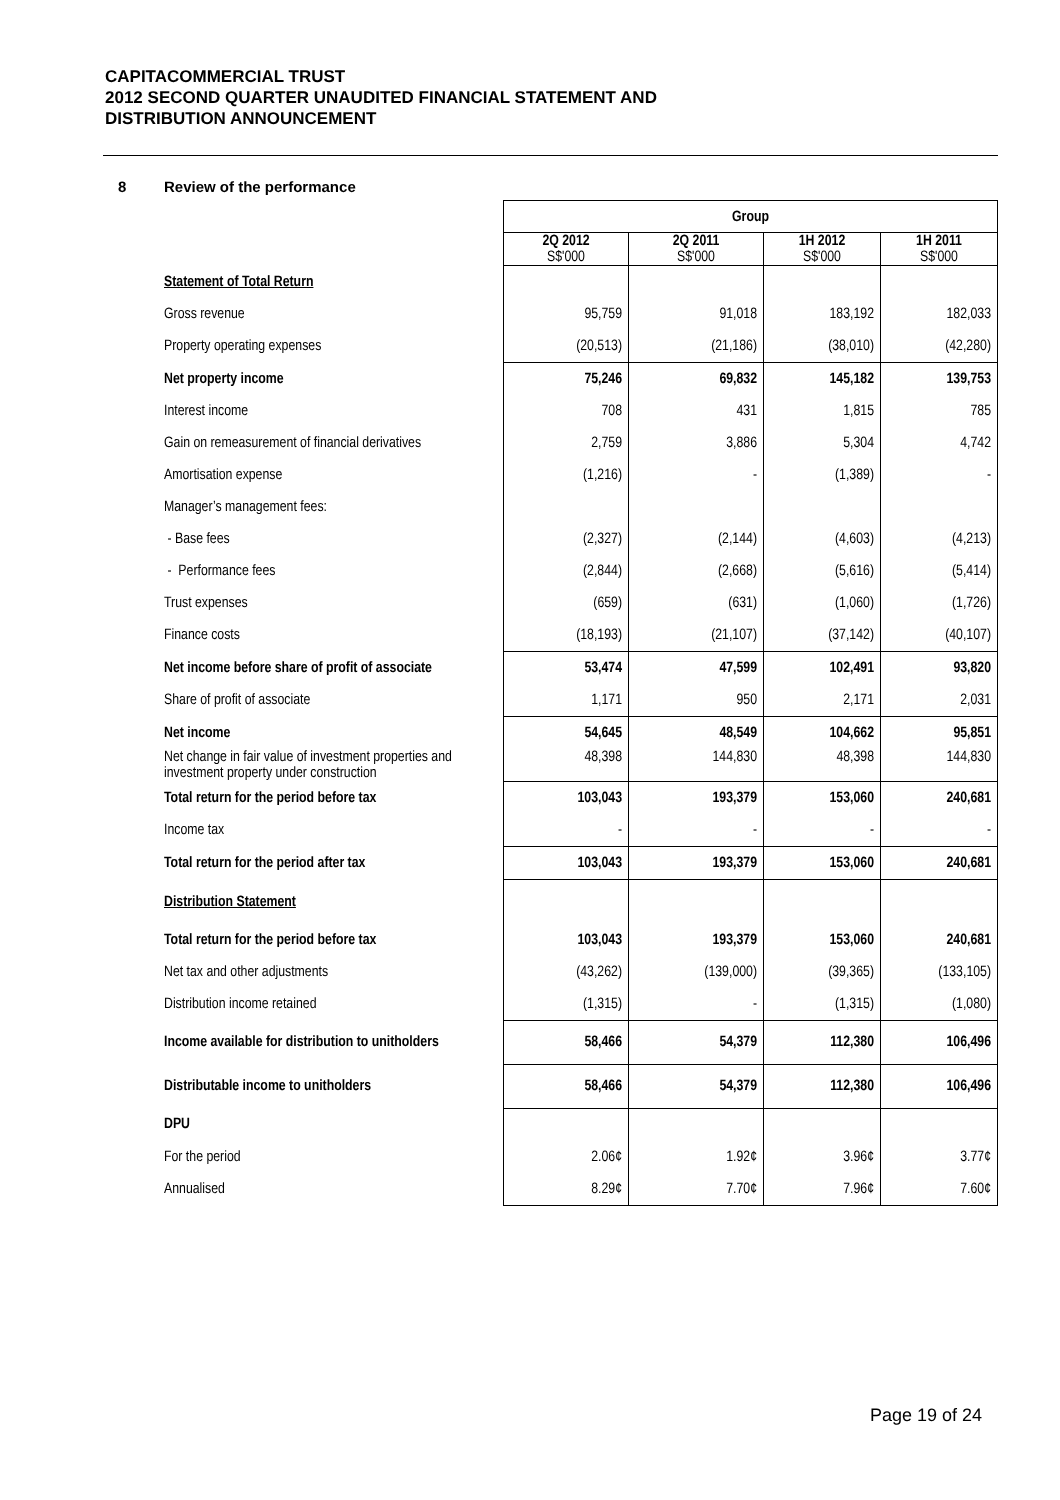CAPITACOMMERCIAL TRUST
2012 SECOND QUARTER UNAUDITED FINANCIAL STATEMENT AND
DISTRIBUTION ANNOUNCEMENT
8 Review of the performance
| | Group | | | |
| | 2Q 2012 S$'000 | 2Q 2011 S$'000 | 1H 2012 S$'000 | 1H 2011 S$'000 |
| Statement of Total Return | | | | |
| Gross revenue | 95,759 | 91,018 | 183,192 | 182,033 |
| Property operating expenses | (20,513) | (21,186) | (38,010) | (42,280) |
| Net property income | 75,246 | 69,832 | 145,182 | 139,753 |
| Interest income | 708 | 431 | 1,815 | 785 |
| Gain on remeasurement of financial derivatives | 2,759 | 3,886 | 5,304 | 4,742 |
| Amortisation expense | (1,216) | - | (1,389) | - |
| Manager’s management fees: | | | | |
| - Base fees | (2,327) | (2,144) | (4,603) | (4,213) |
| - Performance fees | (2,844) | (2,668) | (5,616) | (5,414) |
| Trust expenses | (659) | (631) | (1,060) | (1,726) |
| Finance costs | (18,193) | (21,107) | (37,142) | (40,107) |
| Net income before share of profit of associate | 53,474 | 47,599 | 102,491 | 93,820 |
| Share of profit of associate | 1,171 | 950 | 2,171 | 2,031 |
| Net income | 54,645 | 48,549 | 104,662 | 95,851 |
| Net change in fair value of investment properties and investment property under construction | 48,398 | 144,830 | 48,398 | 144,830 |
| Total return for the period before tax | 103,043 | 193,379 | 153,060 | 240,681 |
| Income tax | - | - | - | - |
| Total return for the period after tax | 103,043 | 193,379 | 153,060 | 240,681 |
| Distribution Statement | | | | |
| Total return for the period before tax | 103,043 | 193,379 | 153,060 | 240,681 |
| Net tax and other adjustments | (43,262) | (139,000) | (39,365) | (133,105) |
| Distribution income retained | (1,315) | - | (1,315) | (1,080) |
| Income available for distribution to unitholders | 58,466 | 54,379 | 112,380 | 106,496 |
| Distributable income to unitholders | 58,466 | 54,379 | 112,380 | 106,496 |
| DPU | | | | |
| For the period | 2.06¢ | 1.92¢ | 3.96¢ | 3.77¢ |
| Annualised | 8.29¢ | 7.70¢ | 7.96¢ | 7.60¢ |
Page 19 of 24